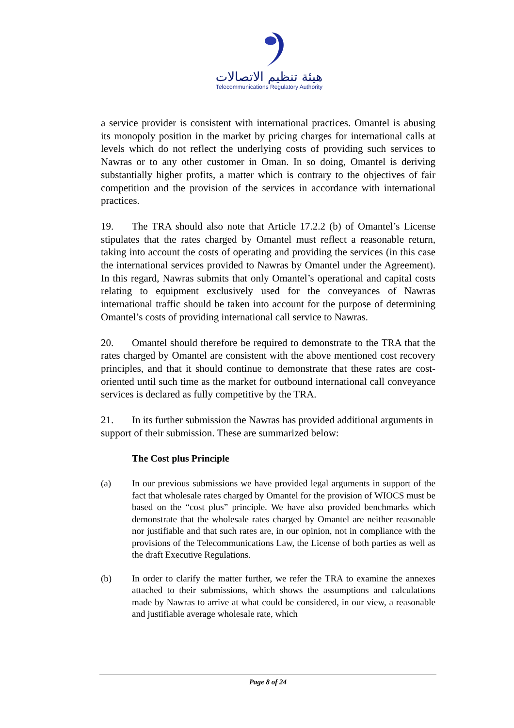هيئة تنظيم الاتصالات
Telecommunications Regulatory Authority
a service provider is consistent with international practices. Omantel is abusing its monopoly position in the market by pricing charges for international calls at levels which do not reflect the underlying costs of providing such services to Nawras or to any other customer in Oman. In so doing, Omantel is deriving substantially higher profits, a matter which is contrary to the objectives of fair competition and the provision of the services in accordance with international practices.
19. The TRA should also note that Article 17.2.2 (b) of Omantel’s License stipulates that the rates charged by Omantel must reflect a reasonable return, taking into account the costs of operating and providing the services (in this case the international services provided to Nawras by Omantel under the Agreement). In this regard, Nawras submits that only Omantel’s operational and capital costs relating to equipment exclusively used for the conveyances of Nawras international traffic should be taken into account for the purpose of determining Omantel’s costs of providing international call service to Nawras.
20. Omantel should therefore be required to demonstrate to the TRA that the rates charged by Omantel are consistent with the above mentioned cost recovery principles, and that it should continue to demonstrate that these rates are cost-oriented until such time as the market for outbound international call conveyance services is declared as fully competitive by the TRA.
21. In its further submission the Nawras has provided additional arguments in support of their submission. These are summarized below:
The Cost plus Principle
(a) In our previous submissions we have provided legal arguments in support of the fact that wholesale rates charged by Omantel for the provision of WIOCS must be based on the “cost plus” principle. We have also provided benchmarks which demonstrate that the wholesale rates charged by Omantel are neither reasonable nor justifiable and that such rates are, in our opinion, not in compliance with the provisions of the Telecommunications Law, the License of both parties as well as the draft Executive Regulations.
(b) In order to clarify the matter further, we refer the TRA to examine the annexes attached to their submissions, which shows the assumptions and calculations made by Nawras to arrive at what could be considered, in our view, a reasonable and justifiable average wholesale rate, which
Page 8 of 24